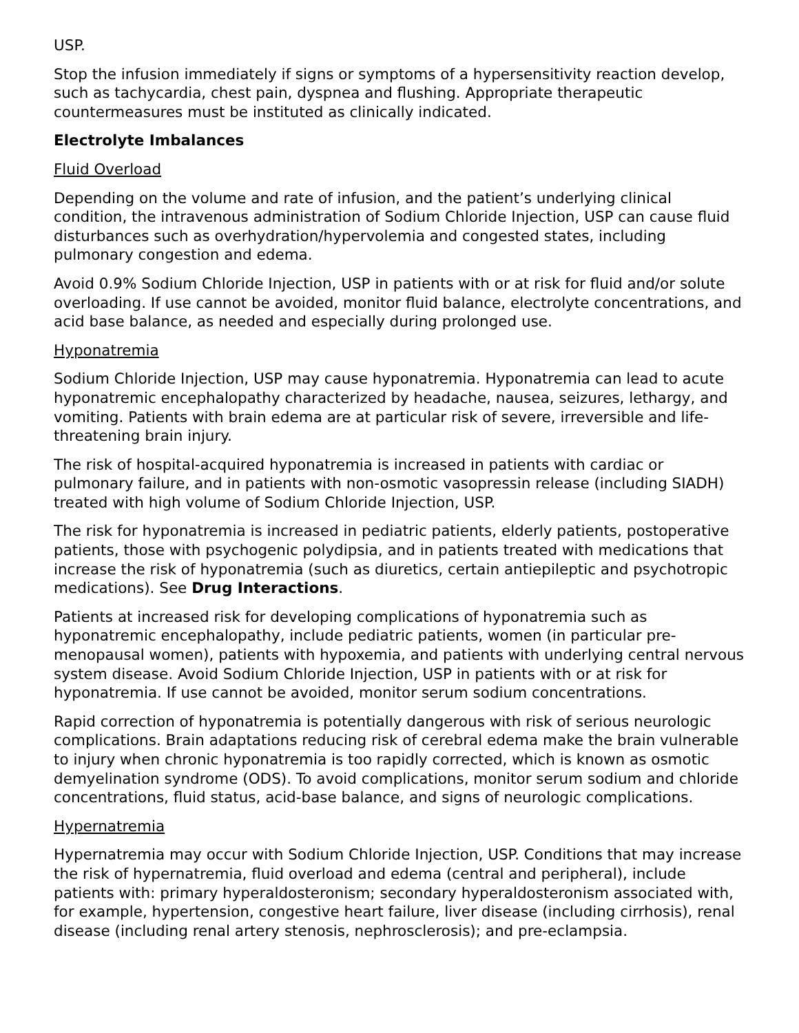USP.
Stop the infusion immediately if signs or symptoms of a hypersensitivity reaction develop, such as tachycardia, chest pain, dyspnea and flushing. Appropriate therapeutic countermeasures must be instituted as clinically indicated.
Electrolyte Imbalances
Fluid Overload
Depending on the volume and rate of infusion, and the patient’s underlying clinical condition, the intravenous administration of Sodium Chloride Injection, USP can cause fluid disturbances such as overhydration/hypervolemia and congested states, including pulmonary congestion and edema.
Avoid 0.9% Sodium Chloride Injection, USP in patients with or at risk for fluid and/or solute overloading. If use cannot be avoided, monitor fluid balance, electrolyte concentrations, and acid base balance, as needed and especially during prolonged use.
Hyponatremia
Sodium Chloride Injection, USP may cause hyponatremia. Hyponatremia can lead to acute hyponatremic encephalopathy characterized by headache, nausea, seizures, lethargy, and vomiting. Patients with brain edema are at particular risk of severe, irreversible and life-threatening brain injury.
The risk of hospital-acquired hyponatremia is increased in patients with cardiac or pulmonary failure, and in patients with non-osmotic vasopressin release (including SIADH) treated with high volume of Sodium Chloride Injection, USP.
The risk for hyponatremia is increased in pediatric patients, elderly patients, postoperative patients, those with psychogenic polydipsia, and in patients treated with medications that increase the risk of hyponatremia (such as diuretics, certain antiepileptic and psychotropic medications). See Drug Interactions.
Patients at increased risk for developing complications of hyponatremia such as hyponatremic encephalopathy, include pediatric patients, women (in particular pre-menopausal women), patients with hypoxemia, and patients with underlying central nervous system disease. Avoid Sodium Chloride Injection, USP in patients with or at risk for hyponatremia. If use cannot be avoided, monitor serum sodium concentrations.
Rapid correction of hyponatremia is potentially dangerous with risk of serious neurologic complications. Brain adaptations reducing risk of cerebral edema make the brain vulnerable to injury when chronic hyponatremia is too rapidly corrected, which is known as osmotic demyelination syndrome (ODS). To avoid complications, monitor serum sodium and chloride concentrations, fluid status, acid-base balance, and signs of neurologic complications.
Hypernatremia
Hypernatremia may occur with Sodium Chloride Injection, USP. Conditions that may increase the risk of hypernatremia, fluid overload and edema (central and peripheral), include patients with: primary hyperaldosteronism; secondary hyperaldosteronism associated with, for example, hypertension, congestive heart failure, liver disease (including cirrhosis), renal disease (including renal artery stenosis, nephrosclerosis); and pre-eclampsia.